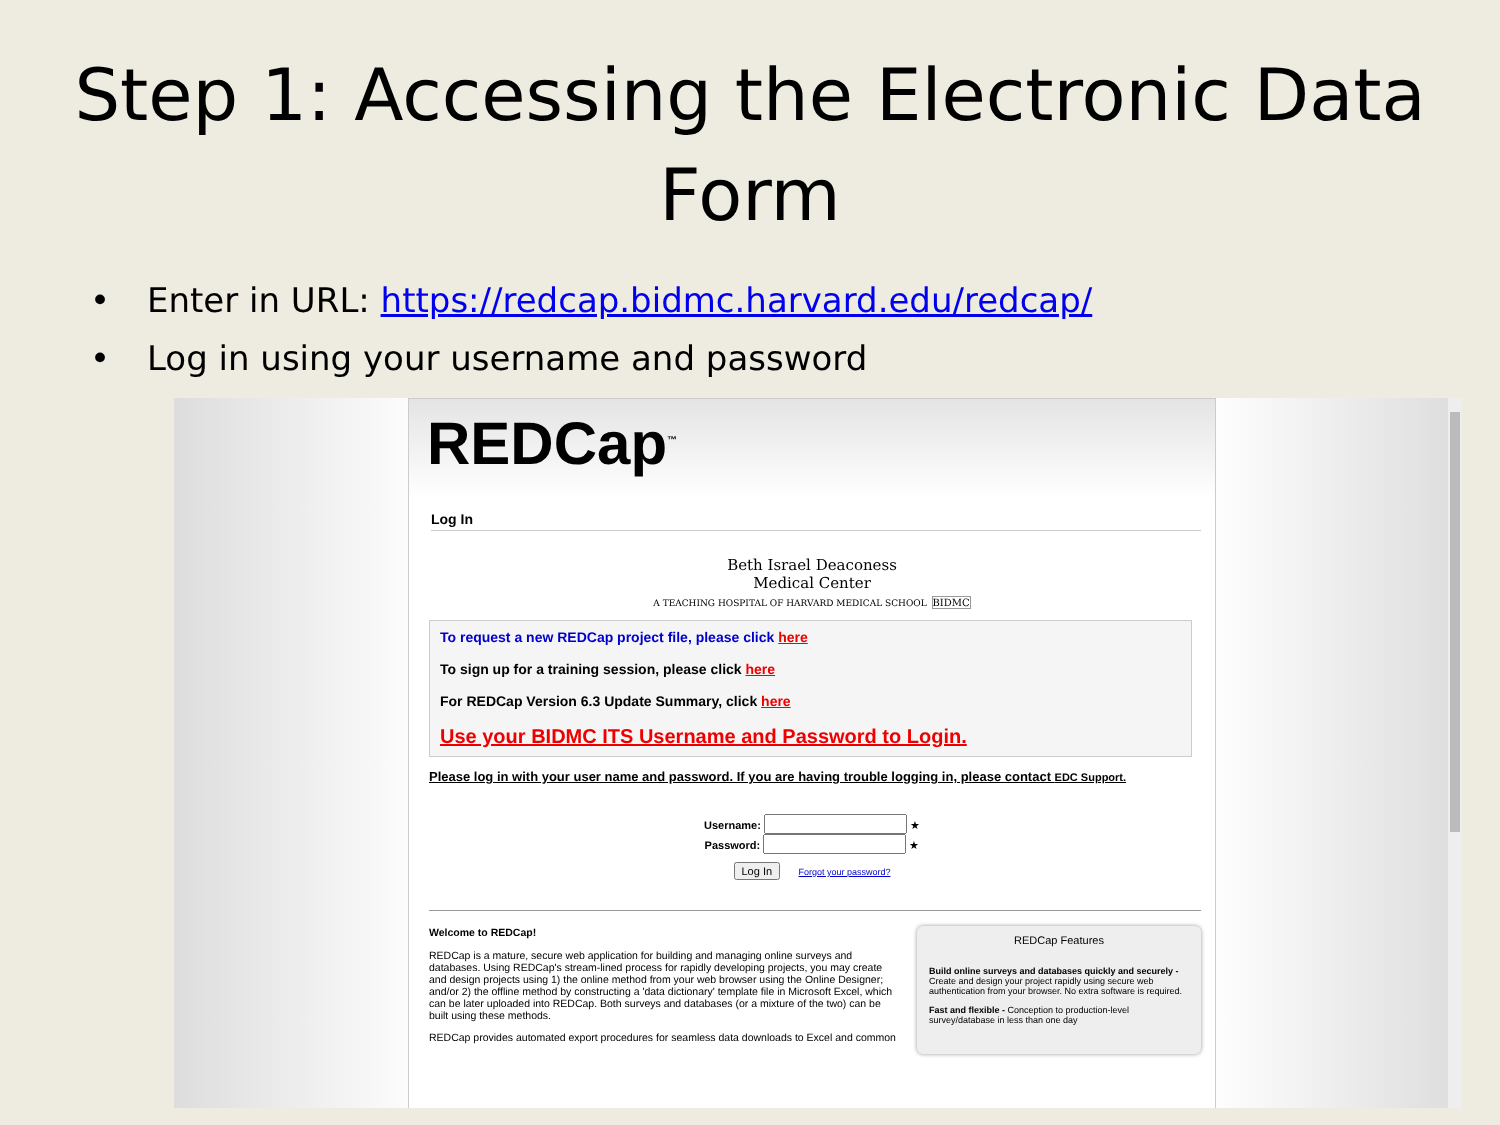Step 1: Accessing the Electronic Data
Form
• Enter in URL: https://redcap.bidmc.harvard.edu/redcap/
• Log in using your username and password
REDCap<sup>™</sup>
Log In
Beth Israel Deaconess
Medical Center
A TEACHING HOSPITAL OF HARVARD MEDICAL SCHOOL BIDMC
To request a new REDCap project file, please click here
To sign up for a training session, please click here
For REDCap Version 6.3 Update Summary, click here
Use your BIDMC ITS Username and Password to Login.
Please log in with your user name and password. If you are having trouble logging in, please contact EDC Support.
Username: ★
Password: ★
Log In Forgot your password?
Welcome to REDCap!
REDCap is a mature, secure web application for building and managing online surveys and databases. Using REDCap's stream-lined process for rapidly developing projects, you may create and design projects using 1) the online method from your web browser using the Online Designer; and/or 2) the offline method by constructing a 'data dictionary' template file in Microsoft Excel, which can be later uploaded into REDCap. Both surveys and databases (or a mixture of the two) can be built using these methods.
REDCap provides automated export procedures for seamless data downloads to Excel and common
REDCap Features
Build online surveys and databases quickly and securely - Create and design your project rapidly using secure web authentication from your browser. No extra software is required.
Fast and flexible - Conception to production-level survey/database in less than one day